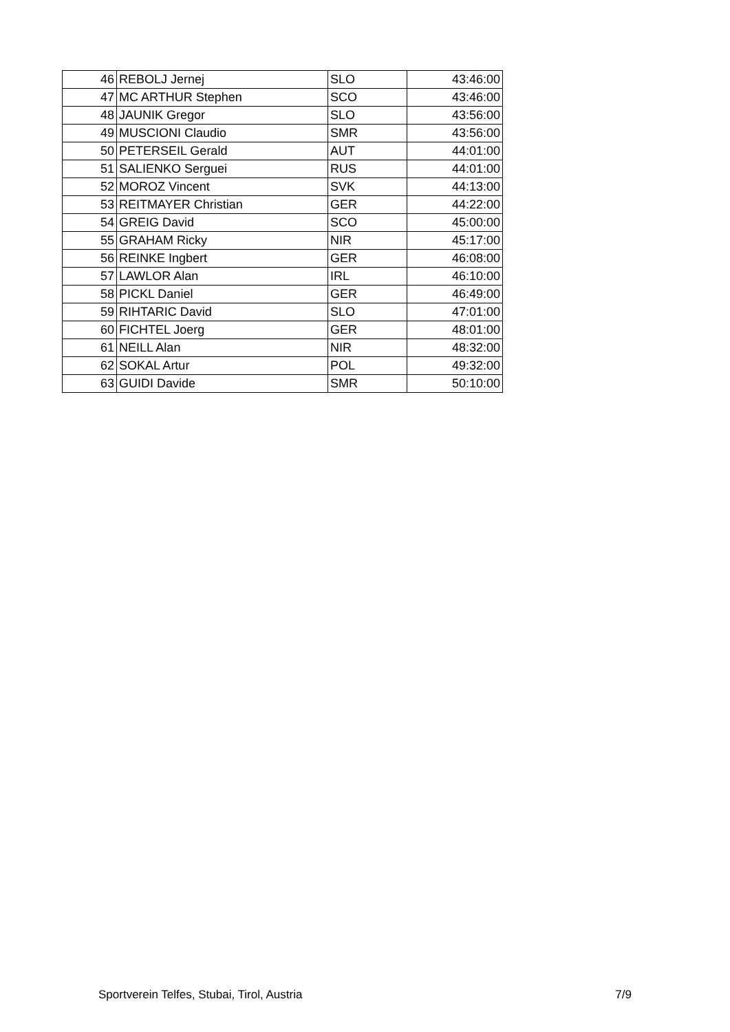| 46 | REBOLJ Jernej | SLO | 43:46:00 |
| 47 | MC ARTHUR Stephen | SCO | 43:46:00 |
| 48 | JAUNIK Gregor | SLO | 43:56:00 |
| 49 | MUSCIONI Claudio | SMR | 43:56:00 |
| 50 | PETERSEIL Gerald | AUT | 44:01:00 |
| 51 | SALIENKO Serguei | RUS | 44:01:00 |
| 52 | MOROZ Vincent | SVK | 44:13:00 |
| 53 | REITMAYER Christian | GER | 44:22:00 |
| 54 | GREIG David | SCO | 45:00:00 |
| 55 | GRAHAM Ricky | NIR | 45:17:00 |
| 56 | REINKE Ingbert | GER | 46:08:00 |
| 57 | LAWLOR Alan | IRL | 46:10:00 |
| 58 | PICKL Daniel | GER | 46:49:00 |
| 59 | RIHTARIC David | SLO | 47:01:00 |
| 60 | FICHTEL Joerg | GER | 48:01:00 |
| 61 | NEILL Alan | NIR | 48:32:00 |
| 62 | SOKAL Artur | POL | 49:32:00 |
| 63 | GUIDI Davide | SMR | 50:10:00 |
Sportverein Telfes, Stubai, Tirol, Austria 7/9